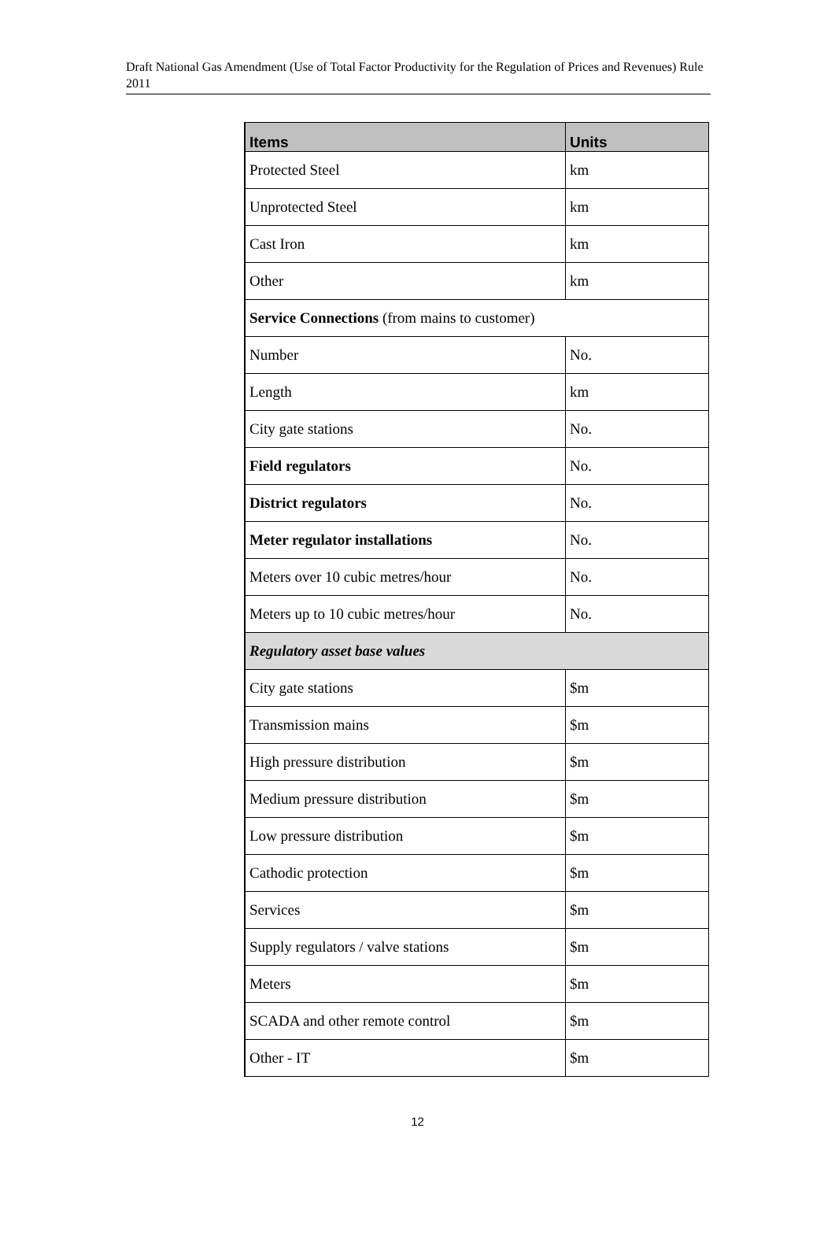Draft National Gas Amendment (Use of Total Factor Productivity for the Regulation of Prices and Revenues) Rule 2011
| Items | Units |
| --- | --- |
| Protected Steel | km |
| Unprotected Steel | km |
| Cast Iron | km |
| Other | km |
| Service Connections (from mains to customer) | |
| Number | No. |
| Length | km |
| City gate stations | No. |
| Field regulators | No. |
| District regulators | No. |
| Meter regulator installations | No. |
| Meters over 10 cubic metres/hour | No. |
| Meters up to 10 cubic metres/hour | No. |
| Regulatory asset base values | |
| City gate stations | $m |
| Transmission mains | $m |
| High pressure distribution | $m |
| Medium pressure distribution | $m |
| Low pressure distribution | $m |
| Cathodic protection | $m |
| Services | $m |
| Supply regulators / valve stations | $m |
| Meters | $m |
| SCADA and other remote control | $m |
| Other - IT | $m |
12